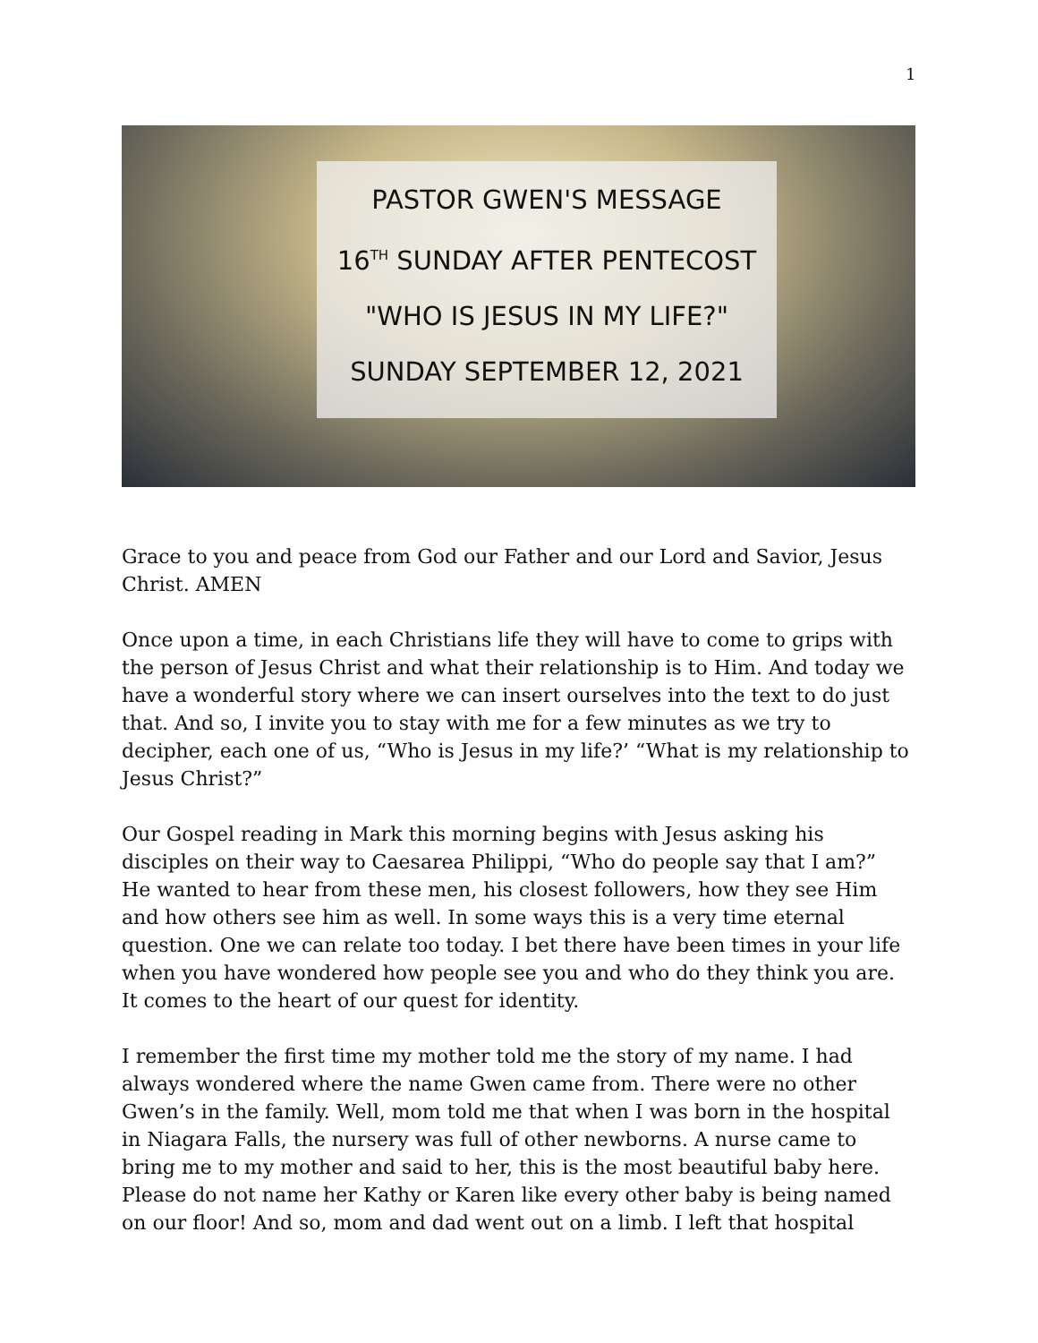1
PASTOR GWEN'S MESSAGE
16<sup>TH</sup> SUNDAY AFTER PENTECOST
"WHO IS JESUS IN MY LIFE?"
SUNDAY SEPTEMBER 12, 2021
Grace to you and peace from God our Father and our Lord and Savior, Jesus Christ. AMEN
Once upon a time, in each Christians life they will have to come to grips with the person of Jesus Christ and what their relationship is to Him. And today we have a wonderful story where we can insert ourselves into the text to do just that. And so, I invite you to stay with me for a few minutes as we try to decipher, each one of us, “Who is Jesus in my life?’ “What is my relationship to Jesus Christ?”
Our Gospel reading in Mark this morning begins with Jesus asking his disciples on their way to Caesarea Philippi, “Who do people say that I am?” He wanted to hear from these men, his closest followers, how they see Him and how others see him as well. In some ways this is a very time eternal question. One we can relate too today. I bet there have been times in your life when you have wondered how people see you and who do they think you are. It comes to the heart of our quest for identity.
I remember the first time my mother told me the story of my name. I had always wondered where the name Gwen came from. There were no other Gwen’s in the family. Well, mom told me that when I was born in the hospital in Niagara Falls, the nursery was full of other newborns. A nurse came to bring me to my mother and said to her, this is the most beautiful baby here. Please do not name her Kathy or Karen like every other baby is being named on our floor! And so, mom and dad went out on a limb. I left that hospital